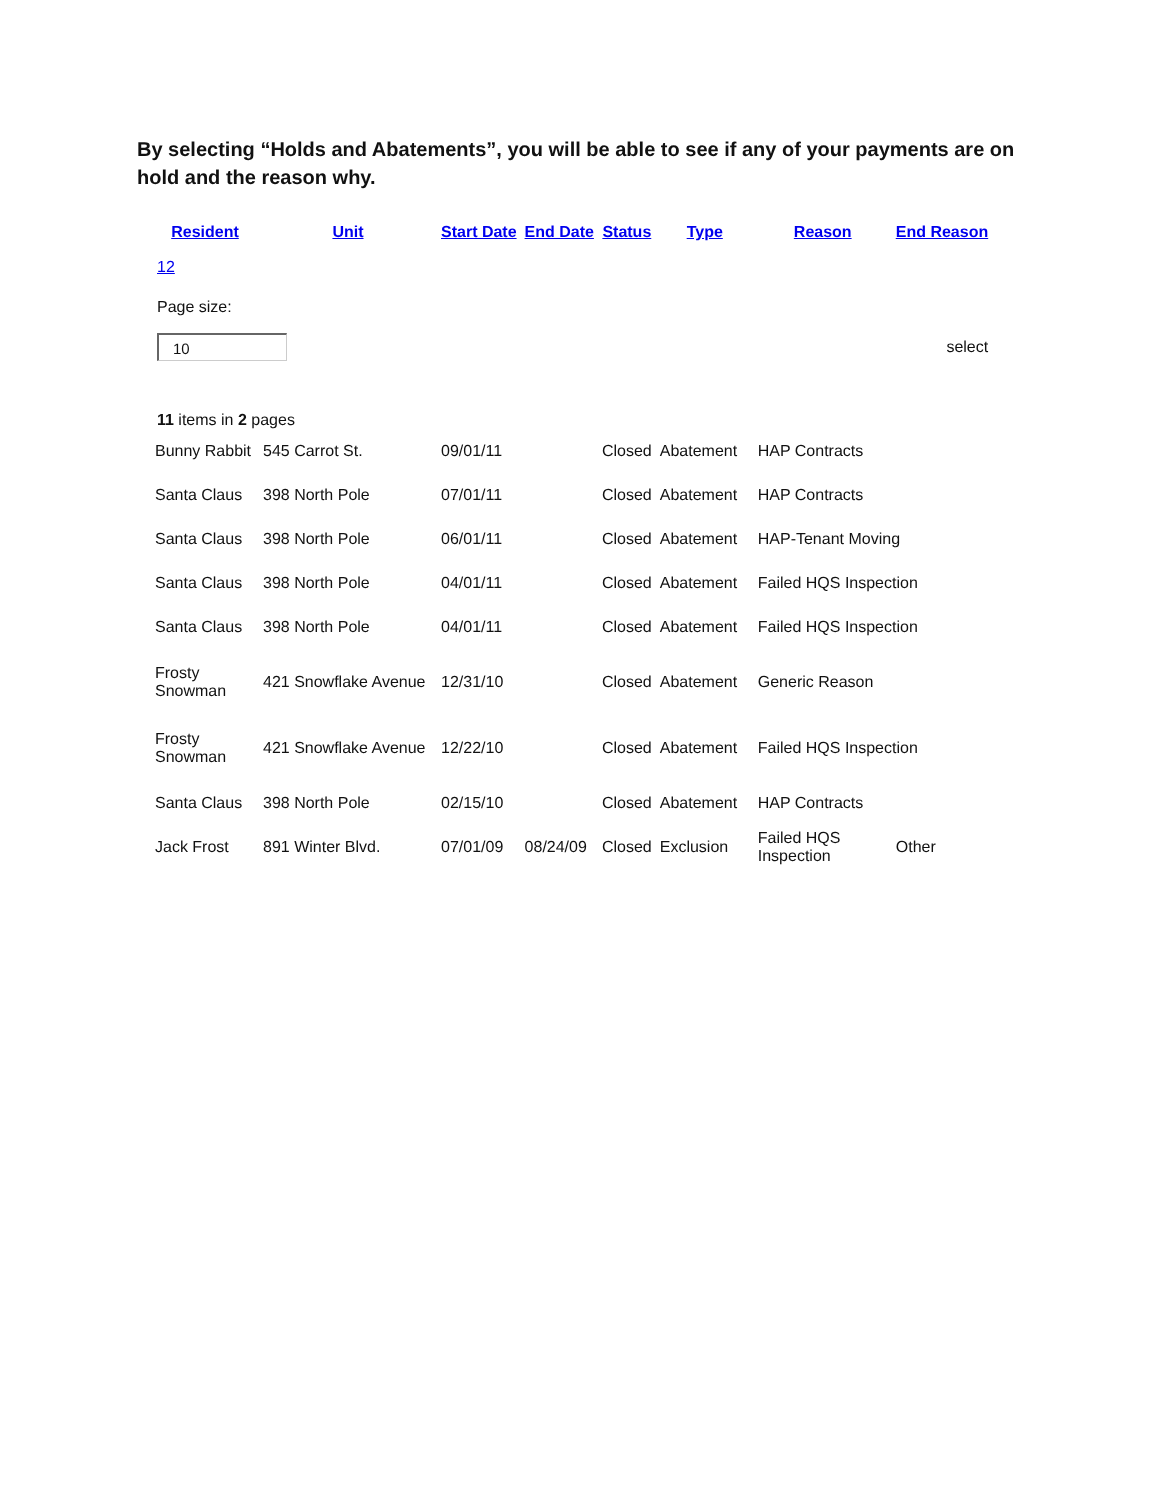By selecting “Holds and Abatements”, you will be able to see if any of your payments are on hold and the reason why.
| Resident | Unit | Start Date | End Date | Status | Type | Reason | End Reason |
| --- | --- | --- | --- | --- | --- | --- | --- |
| 12 | | | | | | | |
| Page size: | | | | | | | |
| 10 | | | | | | | select |
| 11 items in 2 pages | | | | | | | |
| Bunny Rabbit | 545 Carrot St. | 09/01/11 | | Closed | Abatement | HAP Contracts | |
| Santa Claus | 398 North Pole | 07/01/11 | | Closed | Abatement | HAP Contracts | |
| Santa Claus | 398 North Pole | 06/01/11 | | Closed | Abatement | HAP-Tenant Moving | |
| Santa Claus | 398 North Pole | 04/01/11 | | Closed | Abatement | Failed HQS Inspection | |
| Santa Claus | 398 North Pole | 04/01/11 | | Closed | Abatement | Failed HQS Inspection | |
| Frosty Snowman | 421 Snowflake Avenue | 12/31/10 | | Closed | Abatement | Generic Reason | |
| Frosty Snowman | 421 Snowflake Avenue | 12/22/10 | | Closed | Abatement | Failed HQS Inspection | |
| Santa Claus | 398 North Pole | 02/15/10 | | Closed | Abatement | HAP Contracts | |
| Jack Frost | 891 Winter Blvd. | 07/01/09 | 08/24/09 | Closed | Exclusion | Failed HQS Inspection | Other |